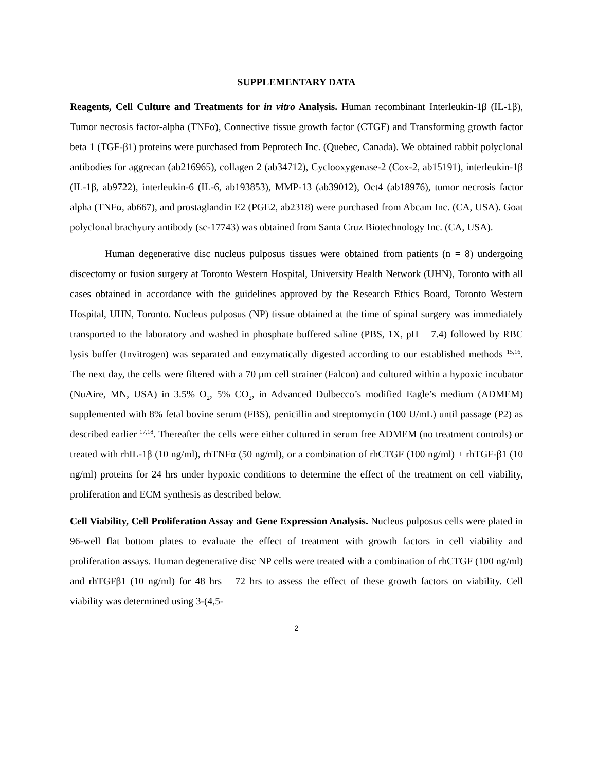SUPPLEMENTARY DATA
Reagents, Cell Culture and Treatments for in vitro Analysis. Human recombinant Interleukin-1β (IL-1β), Tumor necrosis factor-alpha (TNFα), Connective tissue growth factor (CTGF) and Transforming growth factor beta 1 (TGF-β1) proteins were purchased from Peprotech Inc. (Quebec, Canada). We obtained rabbit polyclonal antibodies for aggrecan (ab216965), collagen 2 (ab34712), Cyclooxygenase-2 (Cox-2, ab15191), interleukin-1β (IL-1β, ab9722), interleukin-6 (IL-6, ab193853), MMP-13 (ab39012), Oct4 (ab18976), tumor necrosis factor alpha (TNFα, ab667), and prostaglandin E2 (PGE2, ab2318) were purchased from Abcam Inc. (CA, USA). Goat polyclonal brachyury antibody (sc-17743) was obtained from Santa Cruz Biotechnology Inc. (CA, USA).
Human degenerative disc nucleus pulposus tissues were obtained from patients (n = 8) undergoing discectomy or fusion surgery at Toronto Western Hospital, University Health Network (UHN), Toronto with all cases obtained in accordance with the guidelines approved by the Research Ethics Board, Toronto Western Hospital, UHN, Toronto. Nucleus pulposus (NP) tissue obtained at the time of spinal surgery was immediately transported to the laboratory and washed in phosphate buffered saline (PBS, 1X, pH = 7.4) followed by RBC lysis buffer (Invitrogen) was separated and enzymatically digested according to our established methods <sup>15,16</sup>. The next day, the cells were filtered with a 70 μm cell strainer (Falcon) and cultured within a hypoxic incubator (NuAire, MN, USA) in 3.5% O<sub>2</sub>, 5% CO<sub>2</sub>, in Advanced Dulbecco’s modified Eagle’s medium (ADMEM) supplemented with 8% fetal bovine serum (FBS), penicillin and streptomycin (100 U/mL) until passage (P2) as described earlier <sup>17,18</sup>. Thereafter the cells were either cultured in serum free ADMEM (no treatment controls) or treated with rhIL-1β (10 ng/ml), rhTNFα (50 ng/ml), or a combination of rhCTGF (100 ng/ml) + rhTGF-β1 (10 ng/ml) proteins for 24 hrs under hypoxic conditions to determine the effect of the treatment on cell viability, proliferation and ECM synthesis as described below.
Cell Viability, Cell Proliferation Assay and Gene Expression Analysis. Nucleus pulposus cells were plated in 96-well flat bottom plates to evaluate the effect of treatment with growth factors in cell viability and proliferation assays. Human degenerative disc NP cells were treated with a combination of rhCTGF (100 ng/ml) and rhTGFβ1 (10 ng/ml) for 48 hrs – 72 hrs to assess the effect of these growth factors on viability. Cell viability was determined using 3-(4,5-
2